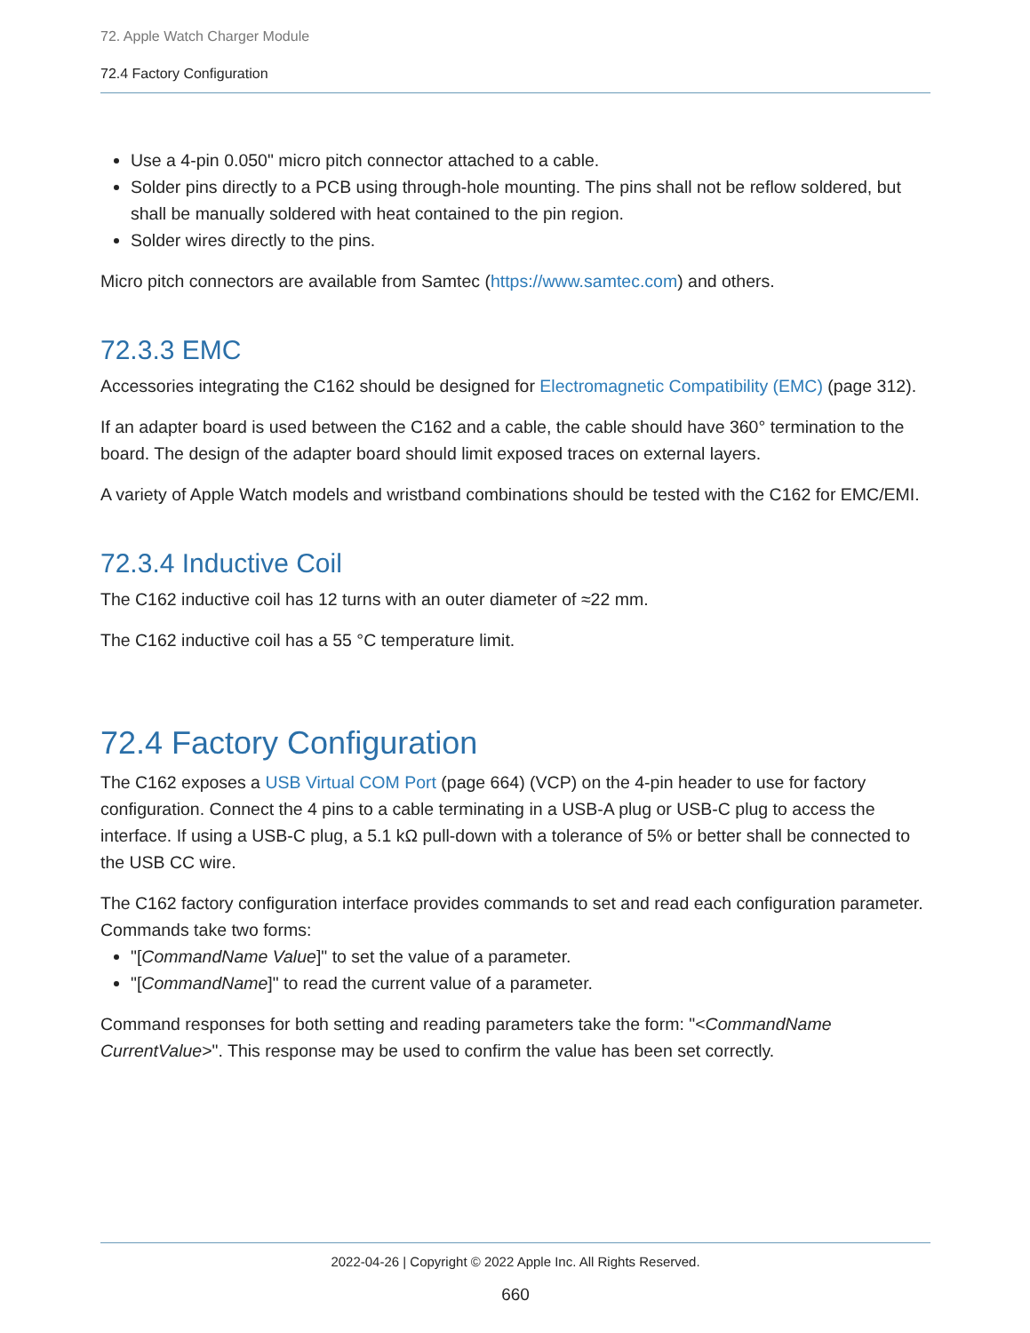72. Apple Watch Charger Module
72.4 Factory Configuration
Use a 4-pin 0.050" micro pitch connector attached to a cable.
Solder pins directly to a PCB using through-hole mounting. The pins shall not be reflow soldered, but shall be manually soldered with heat contained to the pin region.
Solder wires directly to the pins.
Micro pitch connectors are available from Samtec (https://www.samtec.com) and others.
72.3.3 EMC
Accessories integrating the C162 should be designed for Electromagnetic Compatibility (EMC) (page 312).
If an adapter board is used between the C162 and a cable, the cable should have 360° termination to the board. The design of the adapter board should limit exposed traces on external layers.
A variety of Apple Watch models and wristband combinations should be tested with the C162 for EMC/EMI.
72.3.4 Inductive Coil
The C162 inductive coil has 12 turns with an outer diameter of ≈22 mm.
The C162 inductive coil has a 55 °C temperature limit.
72.4 Factory Configuration
The C162 exposes a USB Virtual COM Port (page 664) (VCP) on the 4-pin header to use for factory configuration. Connect the 4 pins to a cable terminating in a USB-A plug or USB-C plug to access the interface. If using a USB-C plug, a 5.1 kΩ pull-down with a tolerance of 5% or better shall be connected to the USB CC wire.
The C162 factory configuration interface provides commands to set and read each configuration parameter. Commands take two forms:
"[CommandName Value]" to set the value of a parameter.
"[CommandName]" to read the current value of a parameter.
Command responses for both setting and reading parameters take the form: "<CommandName CurrentValue>". This response may be used to confirm the value has been set correctly.
2022-04-26 | Copyright © 2022 Apple Inc. All Rights Reserved.
660